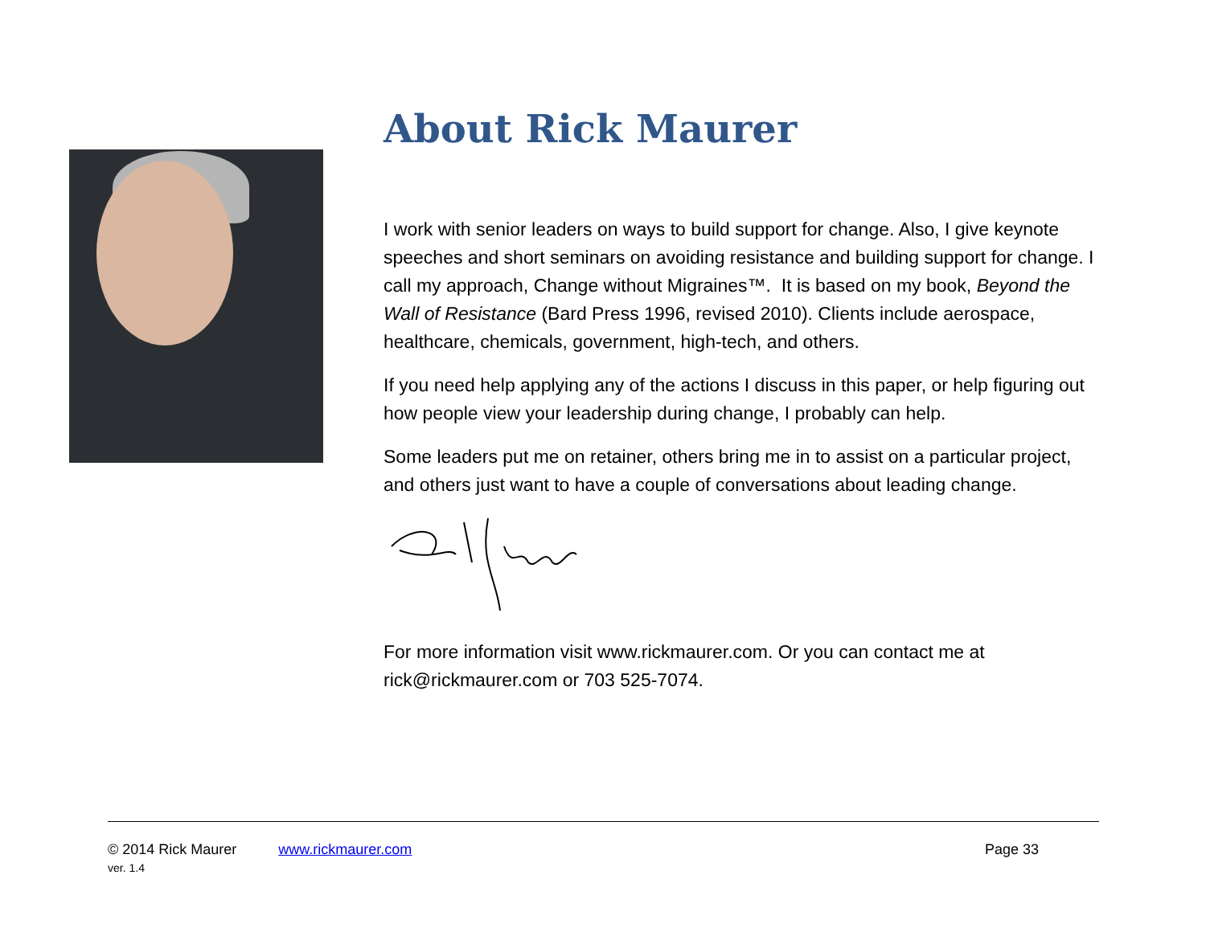About Rick Maurer
I work with senior leaders on ways to build support for change. Also, I give keynote speeches and short seminars on avoiding resistance and building support for change. I call my approach, Change without Migraines™. It is based on my book, Beyond the Wall of Resistance (Bard Press 1996, revised 2010). Clients include aerospace, healthcare, chemicals, government, high-tech, and others.
If you need help applying any of the actions I discuss in this paper, or help figuring out how people view your leadership during change, I probably can help.
Some leaders put me on retainer, others bring me in to assist on a particular project, and others just want to have a couple of conversations about leading change.
For more information visit www.rickmaurer.com. Or you can contact me at rick@rickmaurer.com or 703 525-7074.
© 2014 Rick Maurer www.rickmaurer.com Page 33
ver. 1.4